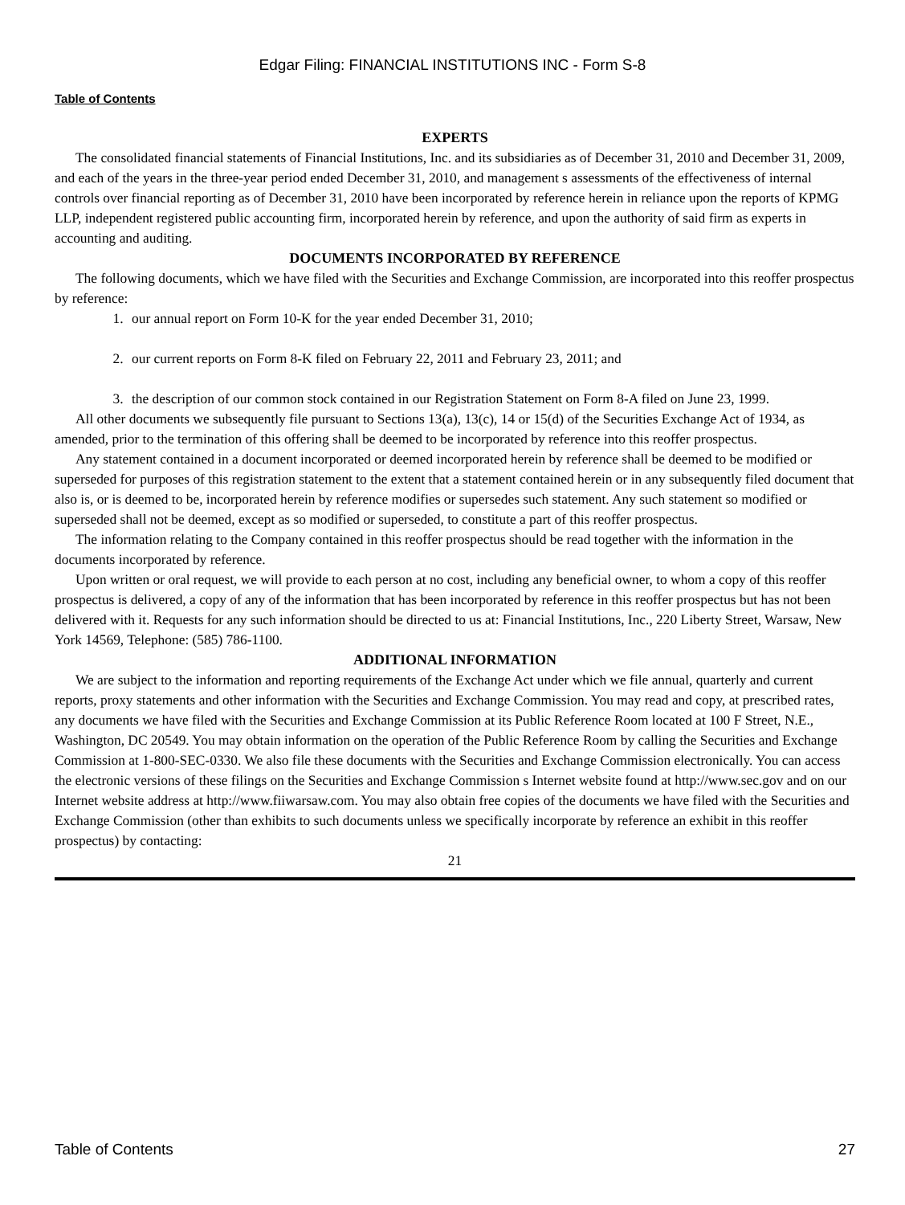Edgar Filing: FINANCIAL INSTITUTIONS INC - Form S-8
Table of Contents
EXPERTS
The consolidated financial statements of Financial Institutions, Inc. and its subsidiaries as of December 31, 2010 and December 31, 2009, and each of the years in the three-year period ended December 31, 2010, and management s assessments of the effectiveness of internal controls over financial reporting as of December 31, 2010 have been incorporated by reference herein in reliance upon the reports of KPMG LLP, independent registered public accounting firm, incorporated herein by reference, and upon the authority of said firm as experts in accounting and auditing.
DOCUMENTS INCORPORATED BY REFERENCE
The following documents, which we have filed with the Securities and Exchange Commission, are incorporated into this reoffer prospectus by reference:
1. our annual report on Form 10-K for the year ended December 31, 2010;
2. our current reports on Form 8-K filed on February 22, 2011 and February 23, 2011; and
3. the description of our common stock contained in our Registration Statement on Form 8-A filed on June 23, 1999.
All other documents we subsequently file pursuant to Sections 13(a), 13(c), 14 or 15(d) of the Securities Exchange Act of 1934, as amended, prior to the termination of this offering shall be deemed to be incorporated by reference into this reoffer prospectus.
Any statement contained in a document incorporated or deemed incorporated herein by reference shall be deemed to be modified or superseded for purposes of this registration statement to the extent that a statement contained herein or in any subsequently filed document that also is, or is deemed to be, incorporated herein by reference modifies or supersedes such statement. Any such statement so modified or superseded shall not be deemed, except as so modified or superseded, to constitute a part of this reoffer prospectus.
The information relating to the Company contained in this reoffer prospectus should be read together with the information in the documents incorporated by reference.
Upon written or oral request, we will provide to each person at no cost, including any beneficial owner, to whom a copy of this reoffer prospectus is delivered, a copy of any of the information that has been incorporated by reference in this reoffer prospectus but has not been delivered with it. Requests for any such information should be directed to us at: Financial Institutions, Inc., 220 Liberty Street, Warsaw, New York 14569, Telephone: (585) 786-1100.
ADDITIONAL INFORMATION
We are subject to the information and reporting requirements of the Exchange Act under which we file annual, quarterly and current reports, proxy statements and other information with the Securities and Exchange Commission. You may read and copy, at prescribed rates, any documents we have filed with the Securities and Exchange Commission at its Public Reference Room located at 100 F Street, N.E., Washington, DC 20549. You may obtain information on the operation of the Public Reference Room by calling the Securities and Exchange Commission at 1-800-SEC-0330. We also file these documents with the Securities and Exchange Commission electronically. You can access the electronic versions of these filings on the Securities and Exchange Commission s Internet website found at http://www.sec.gov and on our Internet website address at http://www.fiiwarsaw.com. You may also obtain free copies of the documents we have filed with the Securities and Exchange Commission (other than exhibits to such documents unless we specifically incorporate by reference an exhibit in this reoffer prospectus) by contacting:
21
Table of Contents 27